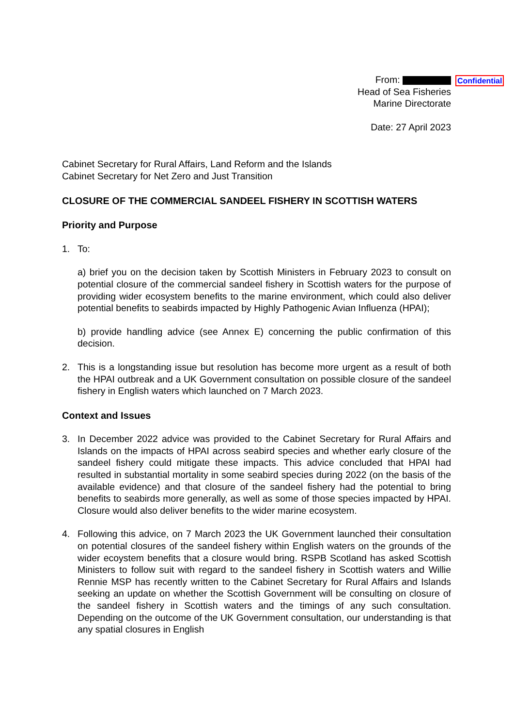Confidential
From:
Head of Sea Fisheries
Marine Directorate
Date: 27 April 2023
Cabinet Secretary for Rural Affairs, Land Reform and the Islands
Cabinet Secretary for Net Zero and Just Transition
CLOSURE OF THE COMMERCIAL SANDEEL FISHERY IN SCOTTISH WATERS
Priority and Purpose
1. To:
a) brief you on the decision taken by Scottish Ministers in February 2023 to consult on potential closure of the commercial sandeel fishery in Scottish waters for the purpose of providing wider ecosystem benefits to the marine environment, which could also deliver potential benefits to seabirds impacted by Highly Pathogenic Avian Influenza (HPAI);
b) provide handling advice (see Annex E) concerning the public confirmation of this decision.
2. This is a longstanding issue but resolution has become more urgent as a result of both the HPAI outbreak and a UK Government consultation on possible closure of the sandeel fishery in English waters which launched on 7 March 2023.
Context and Issues
3. In December 2022 advice was provided to the Cabinet Secretary for Rural Affairs and Islands on the impacts of HPAI across seabird species and whether early closure of the sandeel fishery could mitigate these impacts. This advice concluded that HPAI had resulted in substantial mortality in some seabird species during 2022 (on the basis of the available evidence) and that closure of the sandeel fishery had the potential to bring benefits to seabirds more generally, as well as some of those species impacted by HPAI. Closure would also deliver benefits to the wider marine ecosystem.
4. Following this advice, on 7 March 2023 the UK Government launched their consultation on potential closures of the sandeel fishery within English waters on the grounds of the wider ecoystem benefits that a closure would bring. RSPB Scotland has asked Scottish Ministers to follow suit with regard to the sandeel fishery in Scottish waters and Willie Rennie MSP has recently written to the Cabinet Secretary for Rural Affairs and Islands seeking an update on whether the Scottish Government will be consulting on closure of the sandeel fishery in Scottish waters and the timings of any such consultation. Depending on the outcome of the UK Government consultation, our understanding is that any spatial closures in English